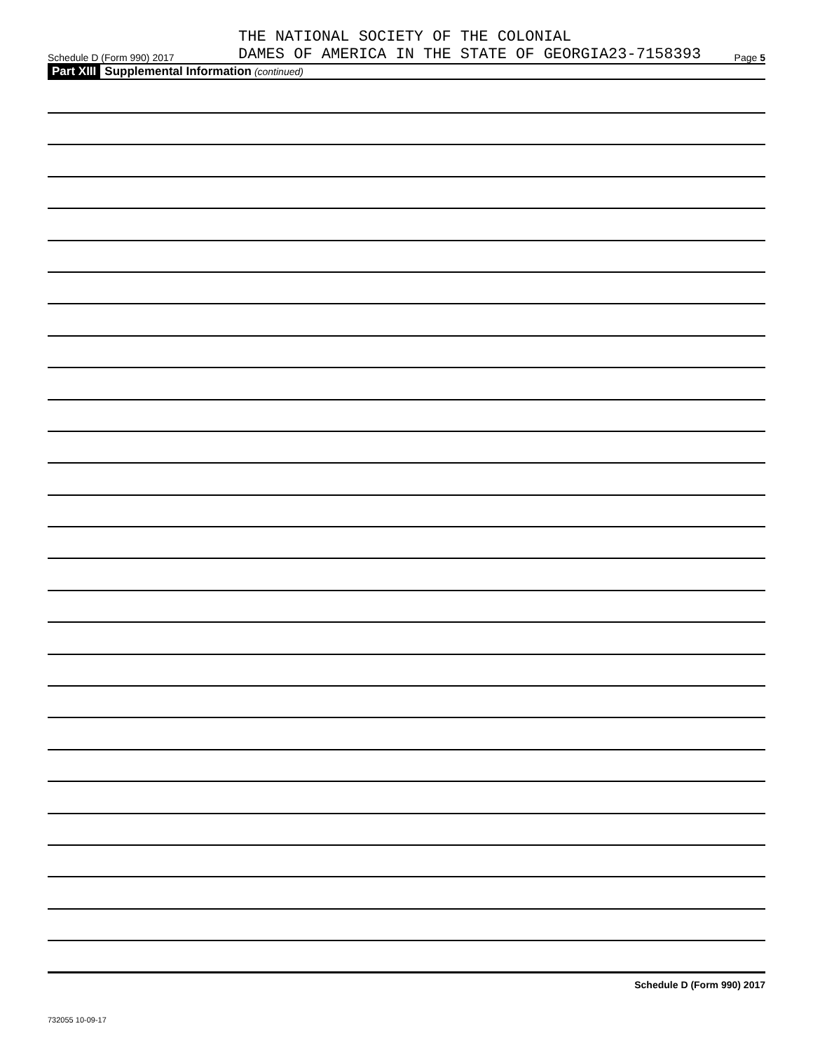Schedule D (Form 990) 2017
THE NATIONAL SOCIETY OF THE COLONIAL
DAMES OF AMERICA IN THE STATE OF GEORGIA23-7158393
Page 5
Part XIII Supplemental Information (continued)
Schedule D (Form 990) 2017
732055 10-09-17